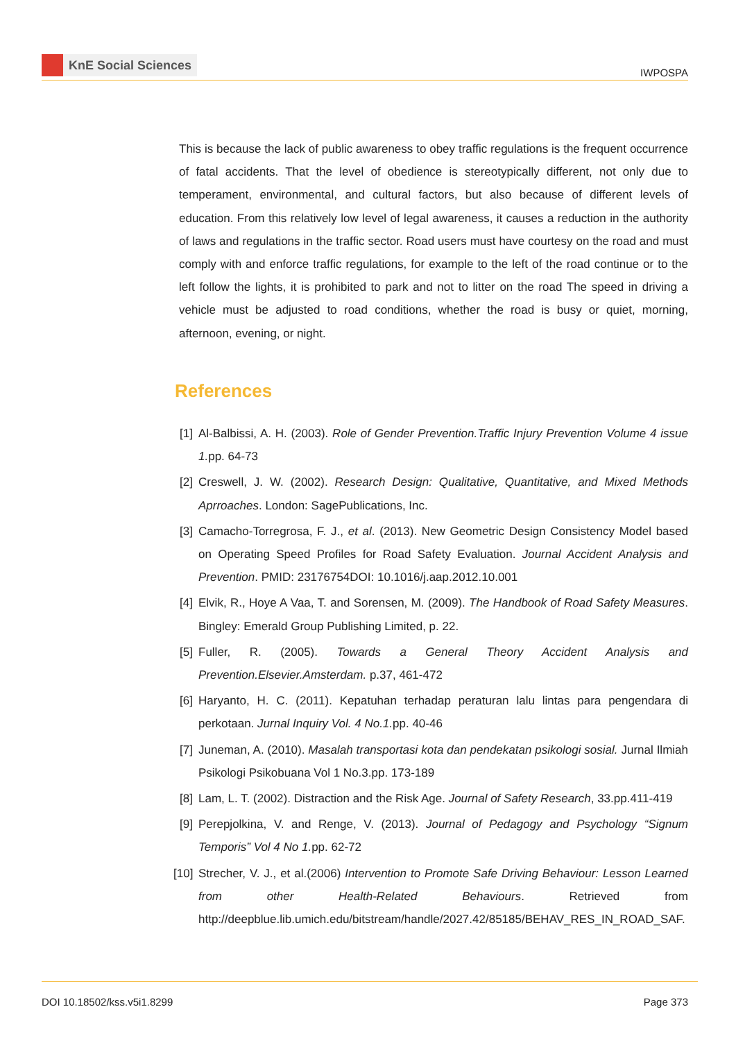KnE Social Sciences
IWPOSPA
This is because the lack of public awareness to obey traffic regulations is the frequent occurrence of fatal accidents. That the level of obedience is stereotypically different, not only due to temperament, environmental, and cultural factors, but also because of different levels of education. From this relatively low level of legal awareness, it causes a reduction in the authority of laws and regulations in the traffic sector. Road users must have courtesy on the road and must comply with and enforce traffic regulations, for example to the left of the road continue or to the left follow the lights, it is prohibited to park and not to litter on the road The speed in driving a vehicle must be adjusted to road conditions, whether the road is busy or quiet, morning, afternoon, evening, or night.
References
[1] Al-Balbissi, A. H. (2003). Role of Gender Prevention.Traffic Injury Prevention Volume 4 issue 1. pp. 64-73
[2] Creswell, J. W. (2002). Research Design: Qualitative, Quantitative, and Mixed Methods Aprroaches. London: SagePublications, Inc.
[3] Camacho-Torregrosa, F. J., et al. (2013). New Geometric Design Consistency Model based on Operating Speed Profiles for Road Safety Evaluation. Journal Accident Analysis and Prevention. PMID: 23176754DOI: 10.1016/j.aap.2012.10.001
[4] Elvik, R., Hoye A Vaa, T. and Sorensen, M. (2009). The Handbook of Road Safety Measures. Bingley: Emerald Group Publishing Limited, p. 22.
[5] Fuller, R. (2005). Towards a General Theory Accident Analysis and Prevention.Elsevier.Amsterdam. p.37, 461-472
[6] Haryanto, H. C. (2011). Kepatuhan terhadap peraturan lalu lintas para pengendara di perkotaan. Jurnal Inquiry Vol. 4 No.1. pp. 40-46
[7] Juneman, A. (2010). Masalah transportasi kota dan pendekatan psikologi sosial. Jurnal Ilmiah Psikologi Psikobuana Vol 1 No.3.pp. 173-189
[8] Lam, L. T. (2002). Distraction and the Risk Age. Journal of Safety Research, 33.pp.411-419
[9] Perepjolkina, V. and Renge, V. (2013). Journal of Pedagogy and Psychology “Signum Temporis” Vol 4 No 1. pp. 62-72
[10] Strecher, V. J., et al.(2006) Intervention to Promote Safe Driving Behaviour: Lesson Learned from other Health-Related Behaviours. Retrieved from http://deepblue.lib.umich.edu/bitstream/handle/2027.42/85185/BEHAV_RES_IN_ROAD_SAF.
DOI 10.18502/kss.v5i1.8299 Page 373